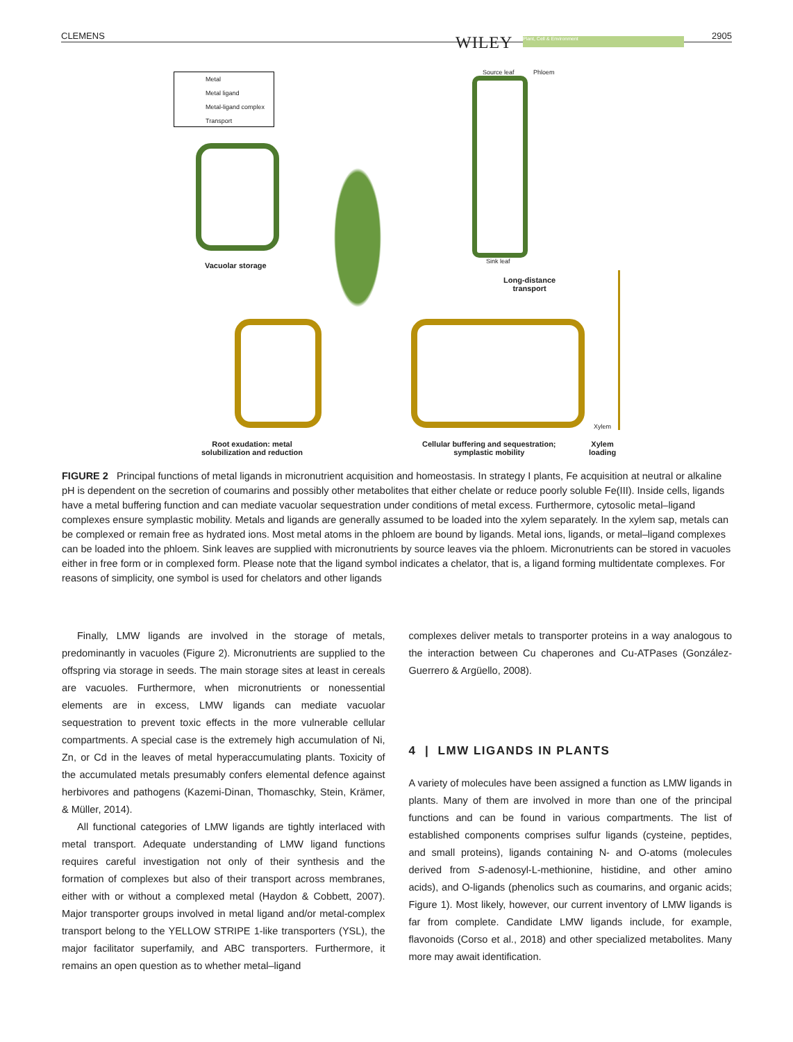CLEMENS WILEY Plant, Cell & Environment 2905
Metal
Metal ligand
Metal-ligand complex
Transport
Vacuolar storage
Source leaf Phloem
Sink leaf
Long-distance
transport
Xylem
Root exudation: metal
solubilization and reduction
Cellular buffering and sequestration;
symplastic mobility
Xylem
loading
FIGURE 2 Principal functions of metal ligands in micronutrient acquisition and homeostasis. In strategy I plants, Fe acquisition at neutral or alkaline pH is dependent on the secretion of coumarins and possibly other metabolites that either chelate or reduce poorly soluble Fe(III). Inside cells, ligands have a metal buffering function and can mediate vacuolar sequestration under conditions of metal excess. Furthermore, cytosolic metal–ligand complexes ensure symplastic mobility. Metals and ligands are generally assumed to be loaded into the xylem separately. In the xylem sap, metals can be complexed or remain free as hydrated ions. Most metal atoms in the phloem are bound by ligands. Metal ions, ligands, or metal–ligand complexes can be loaded into the phloem. Sink leaves are supplied with micronutrients by source leaves via the phloem. Micronutrients can be stored in vacuoles either in free form or in complexed form. Please note that the ligand symbol indicates a chelator, that is, a ligand forming multidentate complexes. For reasons of simplicity, one symbol is used for chelators and other ligands
Finally, LMW ligands are involved in the storage of metals, predominantly in vacuoles (Figure 2). Micronutrients are supplied to the offspring via storage in seeds. The main storage sites at least in cereals are vacuoles. Furthermore, when micronutrients or nonessential elements are in excess, LMW ligands can mediate vacuolar sequestration to prevent toxic effects in the more vulnerable cellular compartments. A special case is the extremely high accumulation of Ni, Zn, or Cd in the leaves of metal hyperaccumulating plants. Toxicity of the accumulated metals presumably confers elemental defence against herbivores and pathogens (Kazemi-Dinan, Thomaschky, Stein, Krämer, & Müller, 2014).
All functional categories of LMW ligands are tightly interlaced with metal transport. Adequate understanding of LMW ligand functions requires careful investigation not only of their synthesis and the formation of complexes but also of their transport across membranes, either with or without a complexed metal (Haydon & Cobbett, 2007). Major transporter groups involved in metal ligand and/or metal-complex transport belong to the YELLOW STRIPE 1-like transporters (YSL), the major facilitator superfamily, and ABC transporters. Furthermore, it remains an open question as to whether metal–ligand
complexes deliver metals to transporter proteins in a way analogous to the interaction between Cu chaperones and Cu-ATPases (González-Guerrero & Argüello, 2008).
4 | LMW LIGANDS IN PLANTS
A variety of molecules have been assigned a function as LMW ligands in plants. Many of them are involved in more than one of the principal functions and can be found in various compartments. The list of established components comprises sulfur ligands (cysteine, peptides, and small proteins), ligands containing N- and O-atoms (molecules derived from S-adenosyl-L-methionine, histidine, and other amino acids), and O-ligands (phenolics such as coumarins, and organic acids; Figure 1). Most likely, however, our current inventory of LMW ligands is far from complete. Candidate LMW ligands include, for example, flavonoids (Corso et al., 2018) and other specialized metabolites. Many more may await identification.